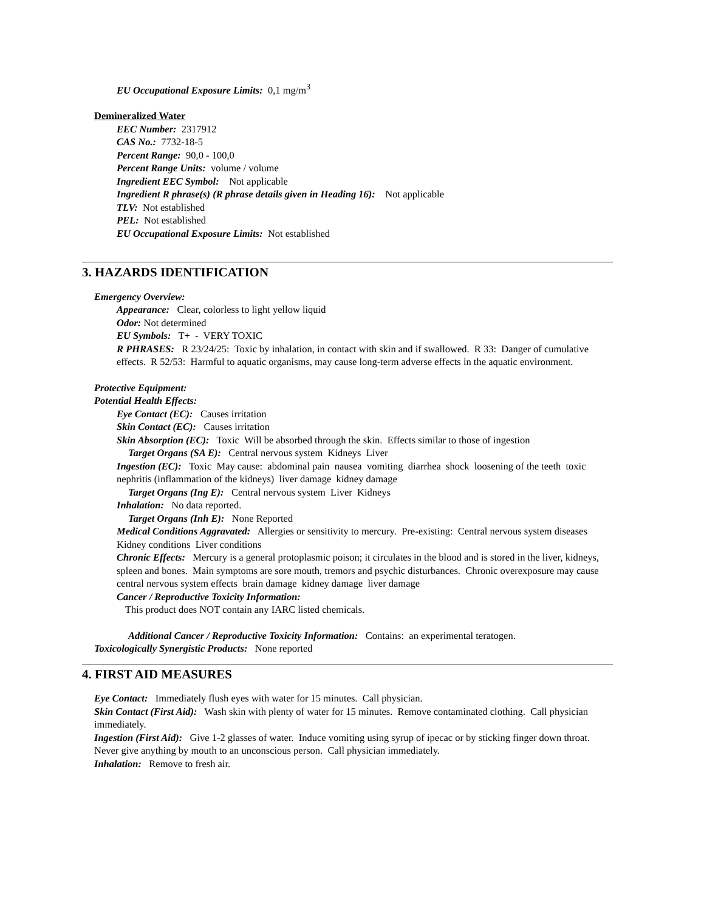EU Occupational Exposure Limits: 0,1 mg/m<sup>3</sup>
Demineralized Water
EEC Number: 2317912
CAS No.: 7732-18-5
Percent Range: 90,0 - 100,0
Percent Range Units: volume / volume
Ingredient EEC Symbol: Not applicable
Ingredient R phrase(s) (R phrase details given in Heading 16): Not applicable
TLV: Not established
PEL: Not established
EU Occupational Exposure Limits: Not established
3. HAZARDS IDENTIFICATION
Emergency Overview:
Appearance: Clear, colorless to light yellow liquid
Odor: Not determined
EU Symbols: T+ - VERY TOXIC
R PHRASES: R 23/24/25: Toxic by inhalation, in contact with skin and if swallowed. R 33: Danger of cumulative effects. R 52/53: Harmful to aquatic organisms, may cause long-term adverse effects in the aquatic environment.
Protective Equipment:
Potential Health Effects:
Eye Contact (EC): Causes irritation
Skin Contact (EC): Causes irritation
Skin Absorption (EC): Toxic Will be absorbed through the skin. Effects similar to those of ingestion
Target Organs (SA E): Central nervous system Kidneys Liver
Ingestion (EC): Toxic May cause: abdominal pain nausea vomiting diarrhea shock loosening of the teeth toxic nephritis (inflammation of the kidneys) liver damage kidney damage
Target Organs (Ing E): Central nervous system Liver Kidneys
Inhalation: No data reported.
Target Organs (Inh E): None Reported
Medical Conditions Aggravated: Allergies or sensitivity to mercury. Pre-existing: Central nervous system diseases Kidney conditions Liver conditions
Chronic Effects: Mercury is a general protoplasmic poison; it circulates in the blood and is stored in the liver, kidneys, spleen and bones. Main symptoms are sore mouth, tremors and psychic disturbances. Chronic overexposure may cause central nervous system effects brain damage kidney damage liver damage
Cancer / Reproductive Toxicity Information:
This product does NOT contain any IARC listed chemicals.
Additional Cancer / Reproductive Toxicity Information: Contains: an experimental teratogen.
Toxicologically Synergistic Products: None reported
4. FIRST AID MEASURES
Eye Contact: Immediately flush eyes with water for 15 minutes. Call physician.
Skin Contact (First Aid): Wash skin with plenty of water for 15 minutes. Remove contaminated clothing. Call physician immediately.
Ingestion (First Aid): Give 1-2 glasses of water. Induce vomiting using syrup of ipecac or by sticking finger down throat. Never give anything by mouth to an unconscious person. Call physician immediately.
Inhalation: Remove to fresh air.